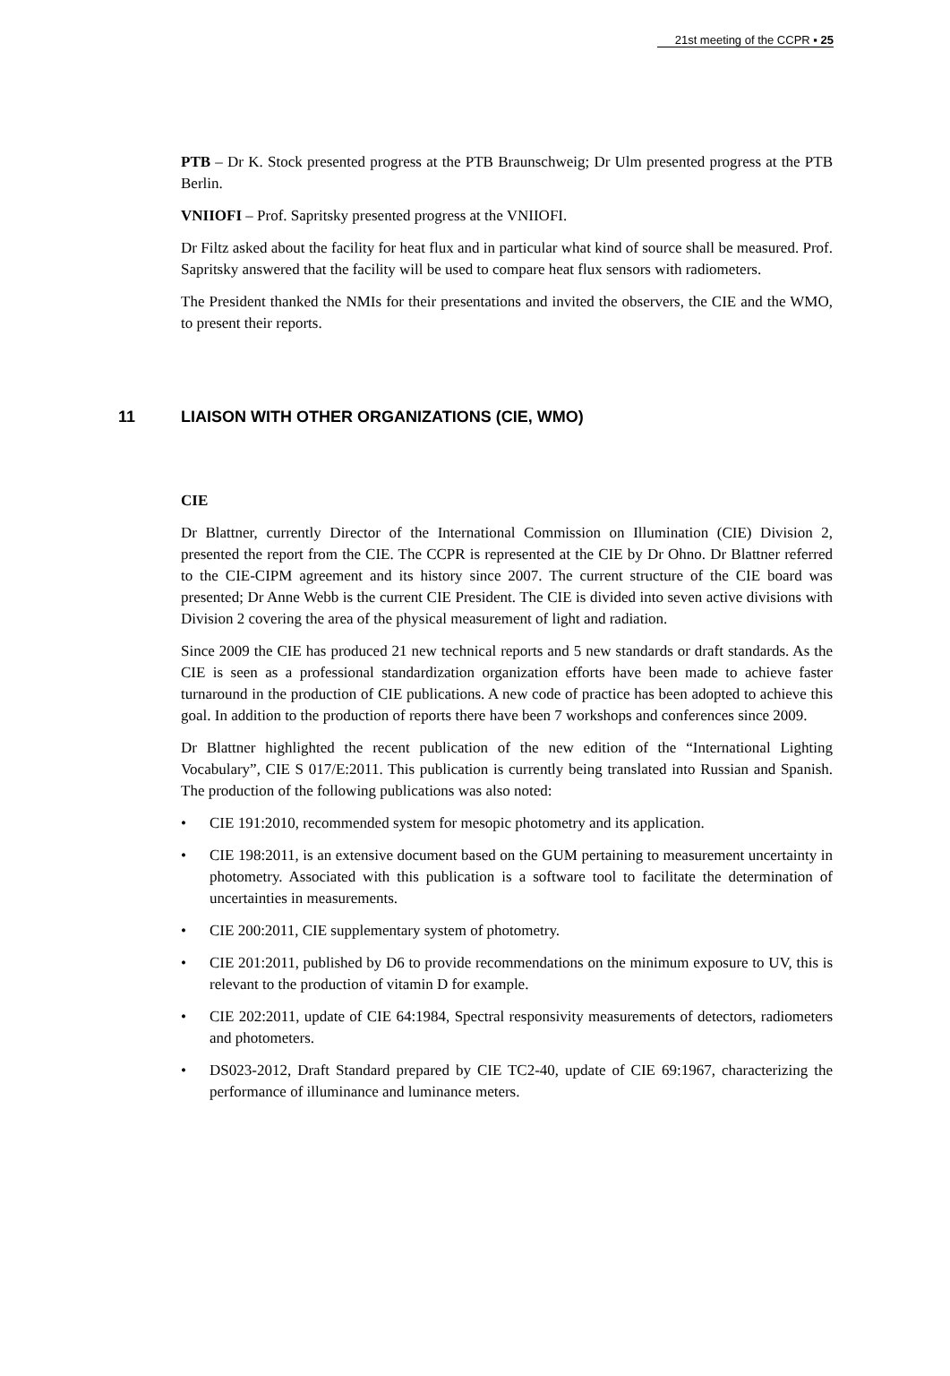21st meeting of the CCPR ▪ 25
PTB – Dr K. Stock presented progress at the PTB Braunschweig; Dr Ulm presented progress at the PTB Berlin.
VNIIOFI – Prof. Sapritsky presented progress at the VNIIOFI.
Dr Filtz asked about the facility for heat flux and in particular what kind of source shall be measured. Prof. Sapritsky answered that the facility will be used to compare heat flux sensors with radiometers.
The President thanked the NMIs for their presentations and invited the observers, the CIE and the WMO, to present their reports.
11 LIAISON WITH OTHER ORGANIZATIONS (CIE, WMO)
CIE
Dr Blattner, currently Director of the International Commission on Illumination (CIE) Division 2, presented the report from the CIE. The CCPR is represented at the CIE by Dr Ohno. Dr Blattner referred to the CIE-CIPM agreement and its history since 2007. The current structure of the CIE board was presented; Dr Anne Webb is the current CIE President. The CIE is divided into seven active divisions with Division 2 covering the area of the physical measurement of light and radiation.
Since 2009 the CIE has produced 21 new technical reports and 5 new standards or draft standards. As the CIE is seen as a professional standardization organization efforts have been made to achieve faster turnaround in the production of CIE publications. A new code of practice has been adopted to achieve this goal. In addition to the production of reports there have been 7 workshops and conferences since 2009.
Dr Blattner highlighted the recent publication of the new edition of the “International Lighting Vocabulary”, CIE S 017/E:2011. This publication is currently being translated into Russian and Spanish. The production of the following publications was also noted:
• CIE 191:2010, recommended system for mesopic photometry and its application.
• CIE 198:2011, is an extensive document based on the GUM pertaining to measurement uncertainty in photometry. Associated with this publication is a software tool to facilitate the determination of uncertainties in measurements.
• CIE 200:2011, CIE supplementary system of photometry.
• CIE 201:2011, published by D6 to provide recommendations on the minimum exposure to UV, this is relevant to the production of vitamin D for example.
• CIE 202:2011, update of CIE 64:1984, Spectral responsivity measurements of detectors, radiometers and photometers.
• DS023-2012, Draft Standard prepared by CIE TC2-40, update of CIE 69:1967, characterizing the performance of illuminance and luminance meters.